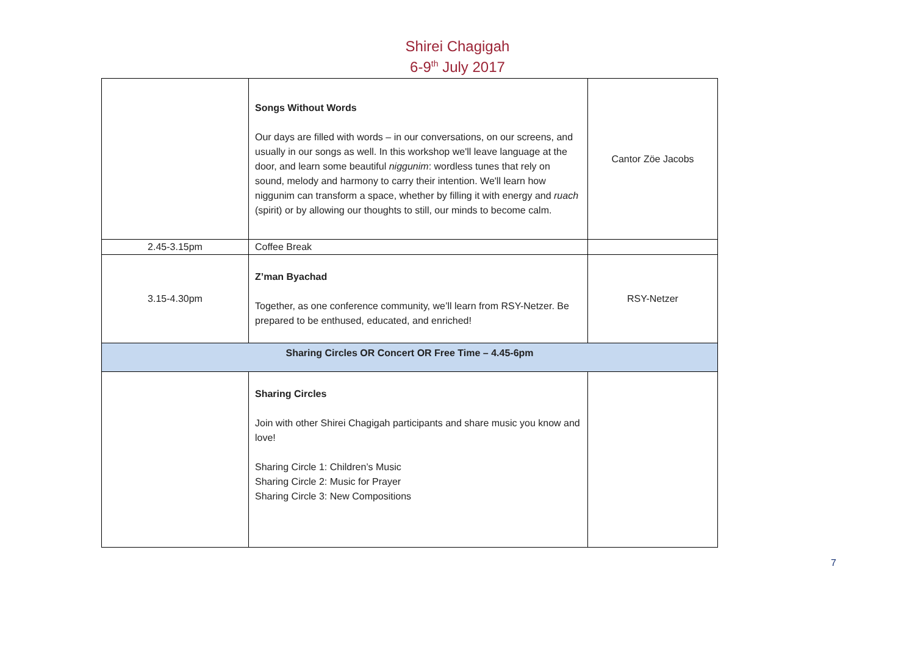Shirei Chagigah
6-9<sup>th</sup> July 2017
| | Songs Without Words Our days are filled with words – in our conversations, on our screens, and usually in our songs as well. In this workshop we'll leave language at the door, and learn some beautiful niggunim : wordless tunes that rely on sound, melody and harmony to carry their intention. We'll learn how niggunim can transform a space, whether by filling it with energy and ruach (spirit) or by allowing our thoughts to still, our minds to become calm. | Cantor Zöe Jacobs |
| 2.45-3.15pm | Coffee Break | |
| 3.15-4.30pm | Z’man Byachad Together, as one conference community, we’ll learn from RSY-Netzer. Be prepared to be enthused, educated, and enriched! | RSY-Netzer |
| Sharing Circles OR Concert OR Free Time – 4.45-6pm | | |
| | Sharing Circles Join with other Shirei Chagigah participants and share music you know and love! Sharing Circle 1: Children’s Music Sharing Circle 2: Music for Prayer Sharing Circle 3: New Compositions | |
7